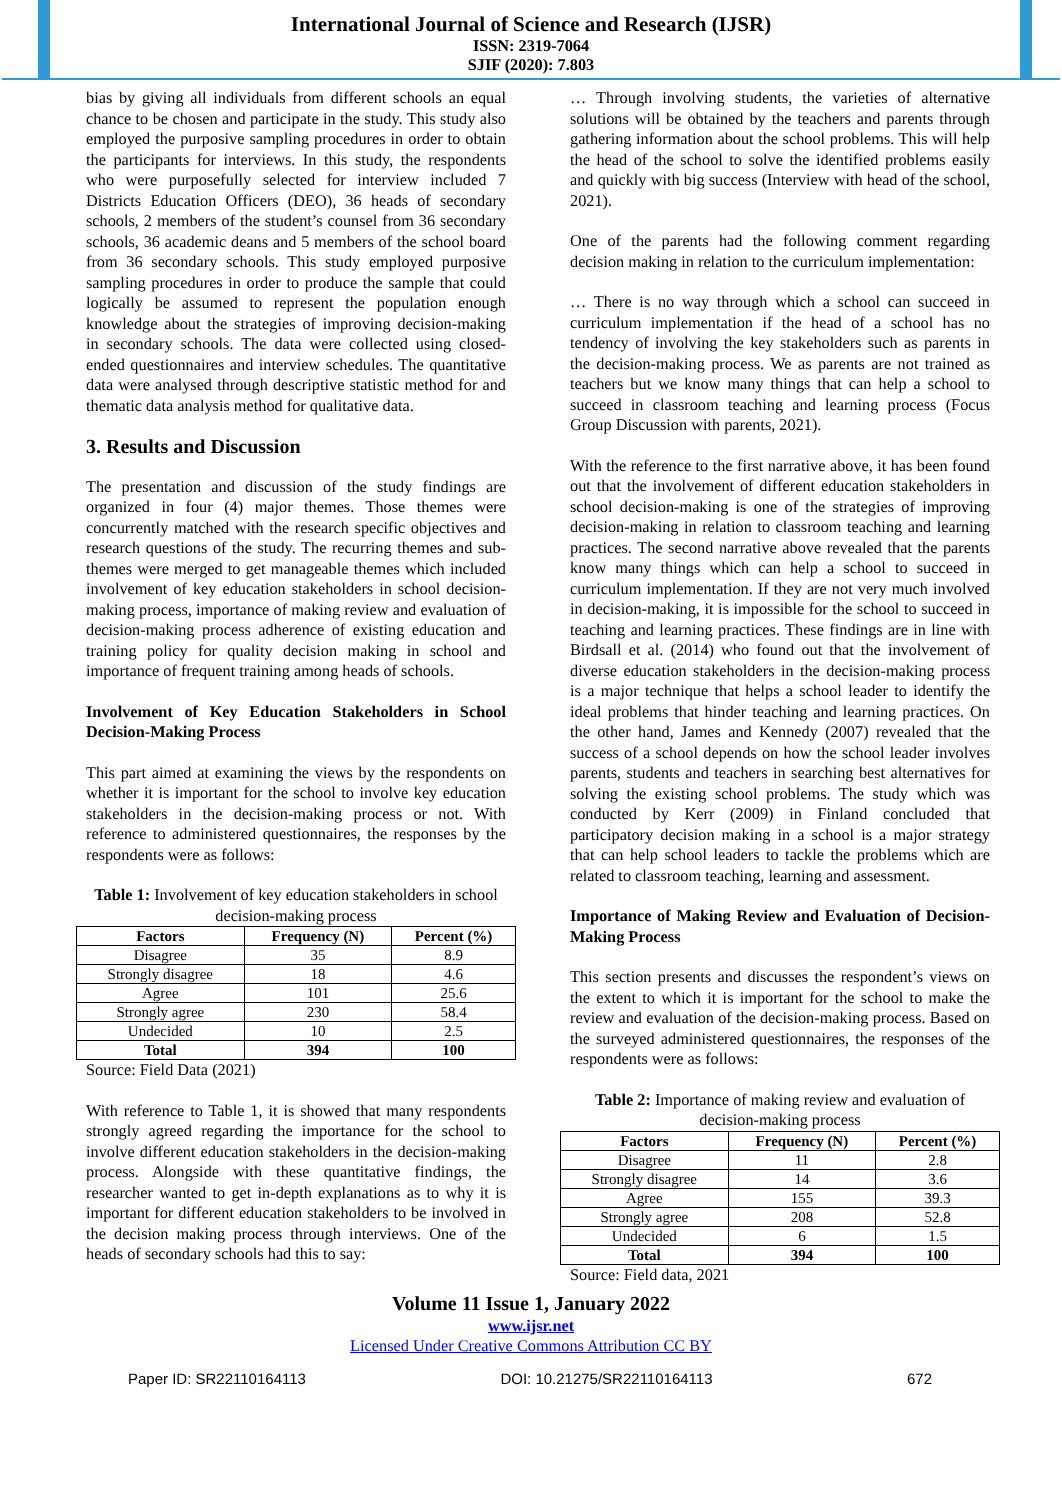International Journal of Science and Research (IJSR)
ISSN: 2319-7064
SJIF (2020): 7.803
bias by giving all individuals from different schools an equal chance to be chosen and participate in the study. This study also employed the purposive sampling procedures in order to obtain the participants for interviews. In this study, the respondents who were purposefully selected for interview included 7 Districts Education Officers (DEO), 36 heads of secondary schools, 2 members of the student’s counsel from 36 secondary schools, 36 academic deans and 5 members of the school board from 36 secondary schools. This study employed purposive sampling procedures in order to produce the sample that could logically be assumed to represent the population enough knowledge about the strategies of improving decision-making in secondary schools. The data were collected using closed-ended questionnaires and interview schedules. The quantitative data were analysed through descriptive statistic method for and thematic data analysis method for qualitative data.
3. Results and Discussion
The presentation and discussion of the study findings are organized in four (4) major themes. Those themes were concurrently matched with the research specific objectives and research questions of the study. The recurring themes and sub-themes were merged to get manageable themes which included involvement of key education stakeholders in school decision-making process, importance of making review and evaluation of decision-making process adherence of existing education and training policy for quality decision making in school and importance of frequent training among heads of schools.
Involvement of Key Education Stakeholders in School Decision-Making Process
This part aimed at examining the views by the respondents on whether it is important for the school to involve key education stakeholders in the decision-making process or not. With reference to administered questionnaires, the responses by the respondents were as follows:
Table 1: Involvement of key education stakeholders in school decision-making process
| Factors | Frequency (N) | Percent (%) |
| --- | --- | --- |
| Disagree | 35 | 8.9 |
| Strongly disagree | 18 | 4.6 |
| Agree | 101 | 25.6 |
| Strongly agree | 230 | 58.4 |
| Undecided | 10 | 2.5 |
| Total | 394 | 100 |
Source: Field Data (2021)
With reference to Table 1, it is showed that many respondents strongly agreed regarding the importance for the school to involve different education stakeholders in the decision-making process. Alongside with these quantitative findings, the researcher wanted to get in-depth explanations as to why it is important for different education stakeholders to be involved in the decision making process through interviews. One of the heads of secondary schools had this to say:
… Through involving students, the varieties of alternative solutions will be obtained by the teachers and parents through gathering information about the school problems. This will help the head of the school to solve the identified problems easily and quickly with big success (Interview with head of the school, 2021).
One of the parents had the following comment regarding decision making in relation to the curriculum implementation:
… There is no way through which a school can succeed in curriculum implementation if the head of a school has no tendency of involving the key stakeholders such as parents in the decision-making process. We as parents are not trained as teachers but we know many things that can help a school to succeed in classroom teaching and learning process (Focus Group Discussion with parents, 2021).
With the reference to the first narrative above, it has been found out that the involvement of different education stakeholders in school decision-making is one of the strategies of improving decision-making in relation to classroom teaching and learning practices. The second narrative above revealed that the parents know many things which can help a school to succeed in curriculum implementation. If they are not very much involved in decision-making, it is impossible for the school to succeed in teaching and learning practices. These findings are in line with Birdsall et al. (2014) who found out that the involvement of diverse education stakeholders in the decision-making process is a major technique that helps a school leader to identify the ideal problems that hinder teaching and learning practices. On the other hand, James and Kennedy (2007) revealed that the success of a school depends on how the school leader involves parents, students and teachers in searching best alternatives for solving the existing school problems. The study which was conducted by Kerr (2009) in Finland concluded that participatory decision making in a school is a major strategy that can help school leaders to tackle the problems which are related to classroom teaching, learning and assessment.
Importance of Making Review and Evaluation of Decision-Making Process
This section presents and discusses the respondent’s views on the extent to which it is important for the school to make the review and evaluation of the decision-making process. Based on the surveyed administered questionnaires, the responses of the respondents were as follows:
Table 2: Importance of making review and evaluation of decision-making process
| Factors | Frequency (N) | Percent (%) |
| --- | --- | --- |
| Disagree | 11 | 2.8 |
| Strongly disagree | 14 | 3.6 |
| Agree | 155 | 39.3 |
| Strongly agree | 208 | 52.8 |
| Undecided | 6 | 1.5 |
| Total | 394 | 100 |
Source: Field data, 2021
Volume 11 Issue 1, January 2022
www.ijsr.net
Licensed Under Creative Commons Attribution CC BY
Paper ID: SR22110164113 DOI: 10.21275/SR22110164113 672